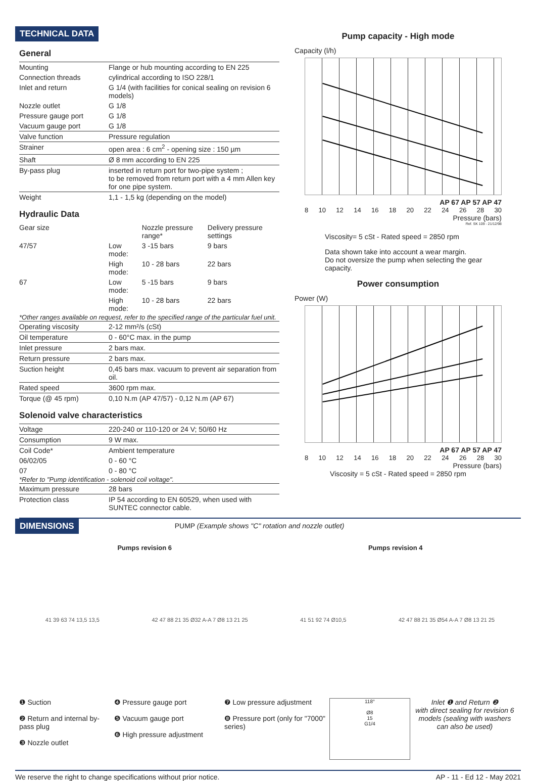TECHNICAL DATA
General
| Mounting | Flange or hub mounting according to EN 225 |
| Connection threads | cylindrical according to ISO 228/1 |
| Inlet and return | G 1/4 (with facilities for conical sealing on revision 6 models) |
| Nozzle outlet | G 1/8 |
| Pressure gauge port | G 1/8 |
| Vacuum gauge port | G 1/8 |
| Valve function | Pressure regulation |
| Strainer | open area : 6 cm<sup>2</sup> - opening size : 150 µm |
| Shaft | Ø 8 mm according to EN 225 |
| By-pass plug | inserted in return port for two-pipe system ; to be removed from return port with a 4 mm Allen key for one pipe system. |
| Weight | 1,1 - 1,5 kg (depending on the model) |
Hydraulic Data
| Gear size | | Nozzle pressure range* | Delivery pressure settings |
| --- | --- | --- | --- |
| 47/57 | Low mode: | 3 -15 bars | 9 bars |
| | High mode: | 10 - 28 bars | 22 bars |
| 67 | Low mode: | 5 -15 bars | 9 bars |
| | High mode: | 10 - 28 bars | 22 bars |
*Other ranges available on request, refer to the specified range of the particular fuel unit.
| Operating viscosity | 2-12 mm²/s (cSt) |
| Oil temperature | 0 - 60°C max. in the pump |
| Inlet pressure | 2 bars max. |
| Return pressure | 2 bars max. |
| Suction height | 0,45 bars max. vacuum to prevent air separation from oil. |
| Rated speed | 3600 rpm max. |
| Torque (@ 45 rpm) | 0,10 N.m (AP 47/57) - 0,12 N.m (AP 67) |
Solenoid valve characteristics
| Voltage | 220-240 or 110-120 or 24 V; 50/60 Hz |
| Consumption | 9 W max. |
| Coil Code* | Ambient temperature |
| 06/02/05 | 0 - 60 °C |
| 07 | 0 - 80 °C |
*Refer to "Pump identification - solenoid coil voltage".
| Maximum pressure | 28 bars |
| Protection class | IP 54 according to EN 60529, when used with SUNTEC connector cable. |
Pump capacity - High mode
Capacity (l/h)
AP 67 AP 57 AP 47
8 10 12 14 16 18 20 22 24 26 28 30
Pressure (bars)
Ref. SK 109 - 21/12/98
Viscosity= 5 cSt - Rated speed = 2850 rpm
Data shown take into account a wear margin.
Do not oversize the pump when selecting the gear capacity.
Power consumption
Power (W)
AP 67 AP 57 AP 47
8 10 12 14 16 18 20 22 24 26 28 30
Pressure (bars)
Viscosity = 5 cSt - Rated speed = 2850 rpm
DIMENSIONS
PUMP (Example shows "C" rotation and nozzle outlet)
Pumps revision 6 Pumps revision 4
41 39 63 74 13,5 13,5 42 47 88 21 35 Ø32 A-A 7 Ø8 13 21 25 41 51 92 74 Ø10,5 42 47 88 21 35 Ø54 A-A 7 Ø8 13 21 25
❶ Suction
❷ Return and internal by-pass plug
❸ Nozzle outlet
❹ Pressure gauge port
❺ Vacuum gauge port
❻ High pressure adjustment
❼ Low pressure adjustment
❽ Pressure port (only for "7000" series)
118°
Ø8
15
G1/4
Inlet ❶ and Return ❷
with direct sealing for revision 6 models (sealing with washers can also be used)
We reserve the right to change specifications without prior notice. AP - 11 - Ed 12 - May 2021